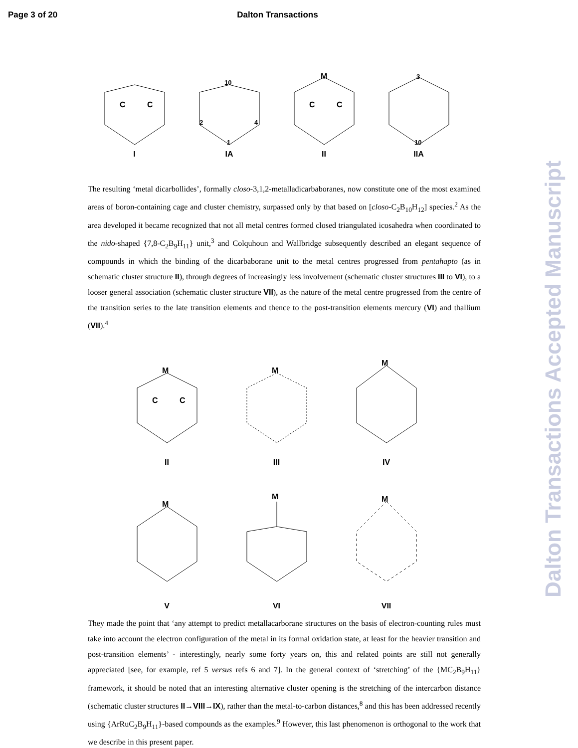Page 3 of 20 Dalton Transactions
Dalton Transactions Accepted Manuscript
C
C
I
10
2
4
1
IA
M
C
C
II
3
10
IIA
The resulting ‘metal dicarbollides’, formally closo-3,1,2-metalladicarbaboranes, now constitute one of the most examined areas of boron-containing cage and cluster chemistry, surpassed only by that based on [closo-C<sub>2</sub>B<sub>10</sub>H<sub>12</sub>] species.<sup>2</sup> As the area developed it became recognized that not all metal centres formed closed triangulated icosahedra when coordinated to the nido-shaped {7,8-C<sub>2</sub>B<sub>9</sub>H<sub>11</sub>} unit,<sup>3</sup> and Colquhoun and Wallbridge subsequently described an elegant sequence of compounds in which the binding of the dicarbaborane unit to the metal centres progressed from pentahapto (as in schematic cluster structure II), through degrees of increasingly less involvement (schematic cluster structures III to VI), to a looser general association (schematic cluster structure VII), as the nature of the metal centre progressed from the centre of the transition series to the late transition elements and thence to the post-transition elements mercury (VI) and thallium (VII).<sup>4</sup>
M
C
C
II
M
III
M
IV
M
V
M
VI
M
VII
They made the point that ‘any attempt to predict metallacarborane structures on the basis of electron-counting rules must take into account the electron configuration of the metal in its formal oxidation state, at least for the heavier transition and post-transition elements’ - interestingly, nearly some forty years on, this and related points are still not generally appreciated [see, for example, ref 5 versus refs 6 and 7]. In the general context of ‘stretching’ of the {MC<sub>2</sub>B<sub>9</sub>H<sub>11</sub>} framework, it should be noted that an interesting alternative cluster opening is the stretching of the intercarbon distance (schematic cluster structures II→VIII→IX), rather than the metal-to-carbon distances,<sup>8</sup> and this has been addressed recently using {ArRuC<sub>2</sub>B<sub>9</sub>H<sub>11</sub>}-based compounds as the examples.<sup>9</sup> However, this last phenomenon is orthogonal to the work that we describe in this present paper.